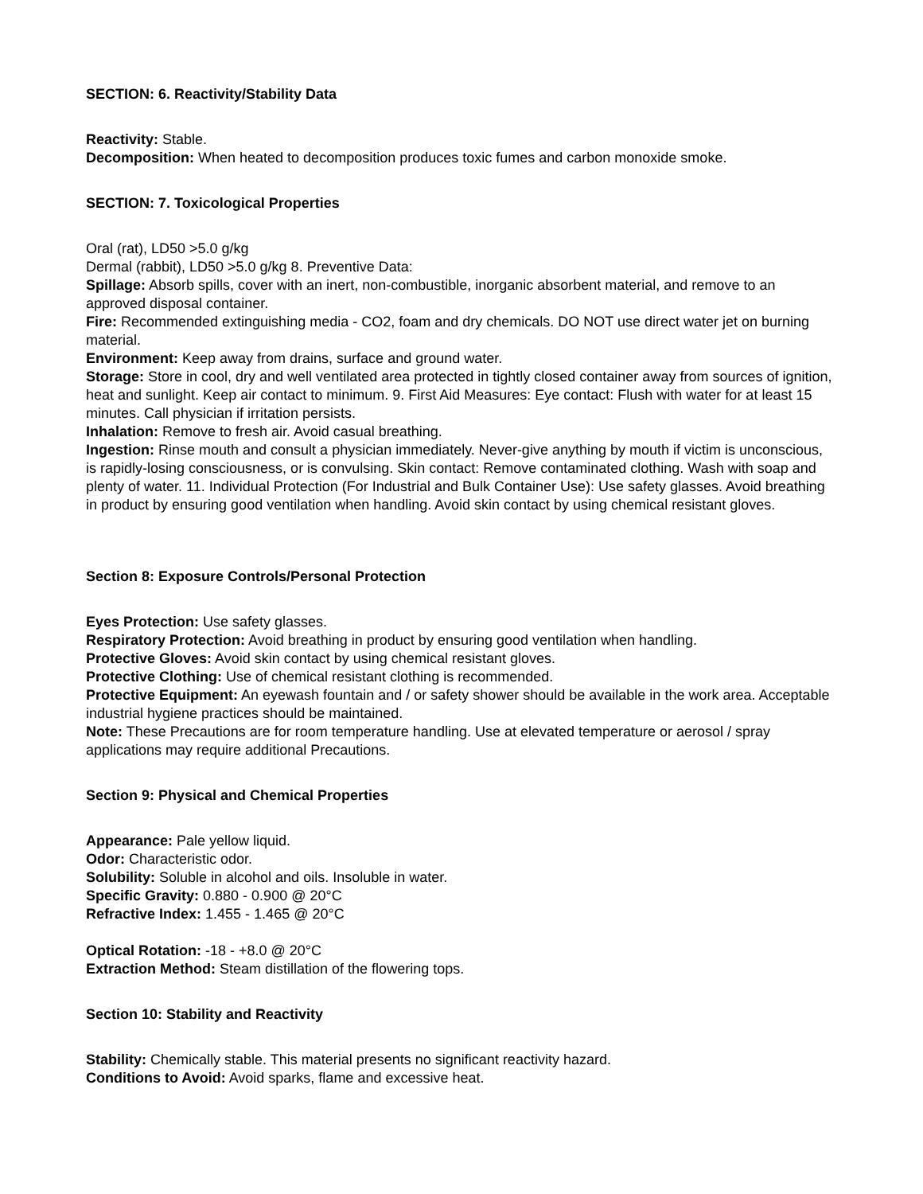SECTION: 6. Reactivity/Stability Data
Reactivity: Stable.
Decomposition: When heated to decomposition produces toxic fumes and carbon monoxide smoke.
SECTION: 7. Toxicological Properties
Oral (rat), LD50 >5.0 g/kg
Dermal (rabbit), LD50 >5.0 g/kg 8. Preventive Data:
Spillage: Absorb spills, cover with an inert, non-combustible, inorganic absorbent material, and remove to an approved disposal container.
Fire: Recommended extinguishing media - CO2, foam and dry chemicals. DO NOT use direct water jet on burning material.
Environment: Keep away from drains, surface and ground water.
Storage: Store in cool, dry and well ventilated area protected in tightly closed container away from sources of ignition, heat and sunlight. Keep air contact to minimum. 9. First Aid Measures: Eye contact: Flush with water for at least 15 minutes. Call physician if irritation persists.
Inhalation: Remove to fresh air. Avoid casual breathing.
Ingestion: Rinse mouth and consult a physician immediately. Never-give anything by mouth if victim is unconscious, is rapidly-losing consciousness, or is convulsing. Skin contact: Remove contaminated clothing. Wash with soap and plenty of water. 11. Individual Protection (For Industrial and Bulk Container Use): Use safety glasses. Avoid breathing in product by ensuring good ventilation when handling. Avoid skin contact by using chemical resistant gloves.
Section 8: Exposure Controls/Personal Protection
Eyes Protection: Use safety glasses.
Respiratory Protection: Avoid breathing in product by ensuring good ventilation when handling.
Protective Gloves: Avoid skin contact by using chemical resistant gloves.
Protective Clothing: Use of chemical resistant clothing is recommended.
Protective Equipment: An eyewash fountain and / or safety shower should be available in the work area. Acceptable industrial hygiene practices should be maintained.
Note: These Precautions are for room temperature handling. Use at elevated temperature or aerosol / spray applications may require additional Precautions.
Section 9: Physical and Chemical Properties
Appearance: Pale yellow liquid.
Odor: Characteristic odor.
Solubility: Soluble in alcohol and oils. Insoluble in water.
Specific Gravity: 0.880 - 0.900 @ 20°C
Refractive Index: 1.455 - 1.465 @ 20°C
Optical Rotation: -18 - +8.0 @ 20°C
Extraction Method: Steam distillation of the flowering tops.
Section 10: Stability and Reactivity
Stability: Chemically stable. This material presents no significant reactivity hazard.
Conditions to Avoid: Avoid sparks, flame and excessive heat.